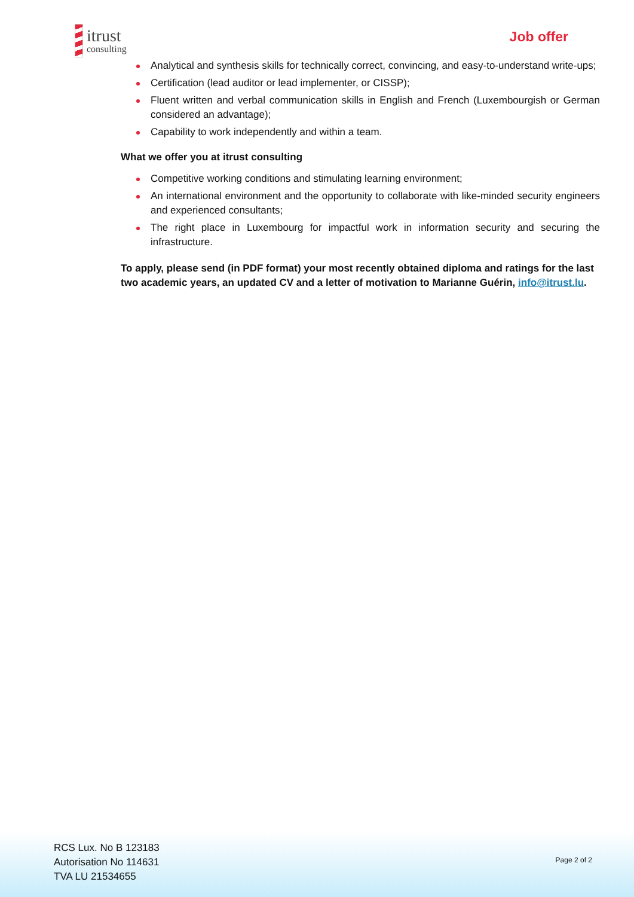itrust
consulting
Job offer
Analytical and synthesis skills for technically correct, convincing, and easy-to-understand write-ups;
Certification (lead auditor or lead implementer, or CISSP);
Fluent written and verbal communication skills in English and French (Luxembourgish or German considered an advantage);
Capability to work independently and within a team.
What we offer you at itrust consulting
Competitive working conditions and stimulating learning environment;
An international environment and the opportunity to collaborate with like-minded security engineers and experienced consultants;
The right place in Luxembourg for impactful work in information security and securing the infrastructure.
To apply, please send (in PDF format) your most recently obtained diploma and ratings for the last two academic years, an updated CV and a letter of motivation to Marianne Guérin, info@itrust.lu.
RCS Lux. No B 123183
Autorisation No 114631
TVA LU 21534655
Page 2 of 2